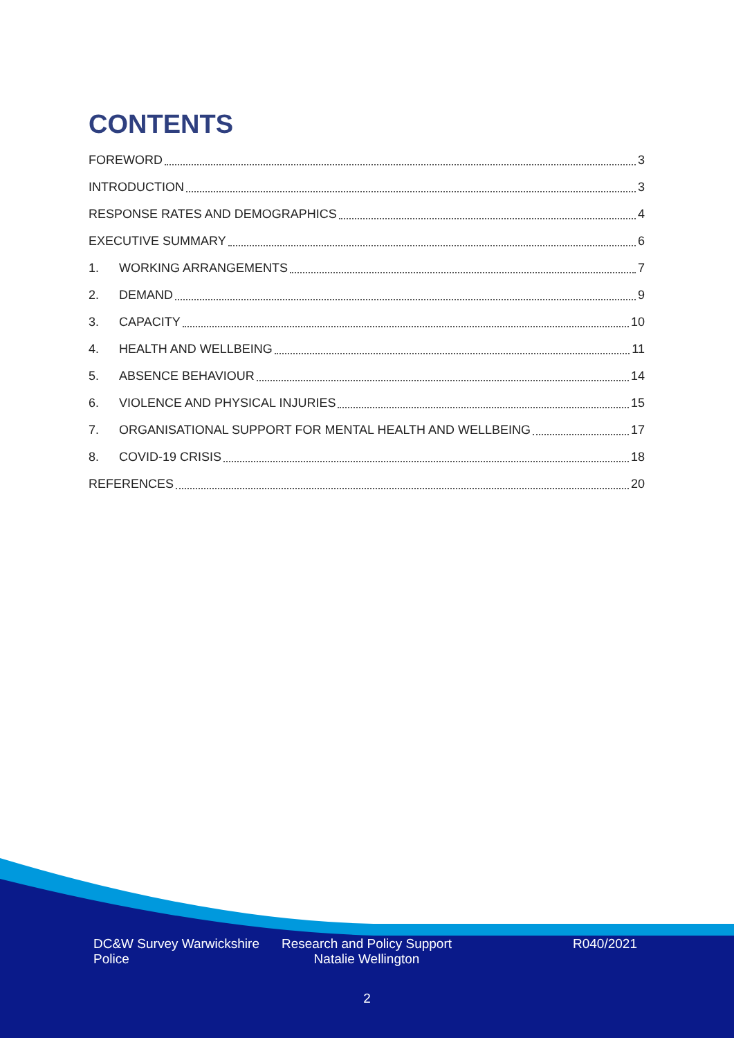CONTENTS
FOREWORD 3
INTRODUCTION 3
RESPONSE RATES AND DEMOGRAPHICS 4
EXECUTIVE SUMMARY 6
1. WORKING ARRANGEMENTS 7
2. DEMAND 9
3. CAPACITY 10
4. HEALTH AND WELLBEING 11
5. ABSENCE BEHAVIOUR 14
6. VIOLENCE AND PHYSICAL INJURIES 15
7. ORGANISATIONAL SUPPORT FOR MENTAL HEALTH AND WELLBEING 17
8. COVID-19 CRISIS 18
REFERENCES 20
DC&W Survey Warwickshire Police
Research and Policy Support Natalie Wellington
R040/2021
2